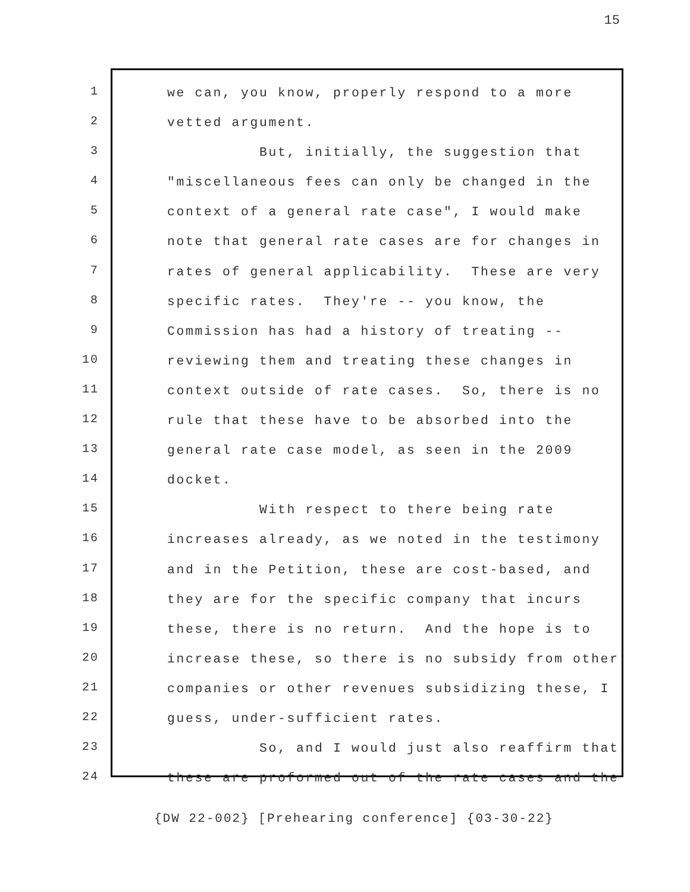15
1
2
3
4
5
6
7
8
9
10
11
12
13
14
15
16
17
18
19
20
21
22
23
24
we can, you know, properly respond to a more
vetted argument.
But, initially, the suggestion that
"miscellaneous fees can only be changed in the
context of a general rate case", I would make
note that general rate cases are for changes in
rates of general applicability. These are very
specific rates. They're -- you know, the
Commission has had a history of treating --
reviewing them and treating these changes in
context outside of rate cases. So, there is no
rule that these have to be absorbed into the
general rate case model, as seen in the 2009
docket.
With respect to there being rate
increases already, as we noted in the testimony
and in the Petition, these are cost-based, and
they are for the specific company that incurs
these, there is no return. And the hope is to
increase these, so there is no subsidy from other
companies or other revenues subsidizing these, I
guess, under-sufficient rates.
So, and I would just also reaffirm that
these are proformed out of the rate cases and the
{DW 22-002} [Prehearing conference] {03-30-22}